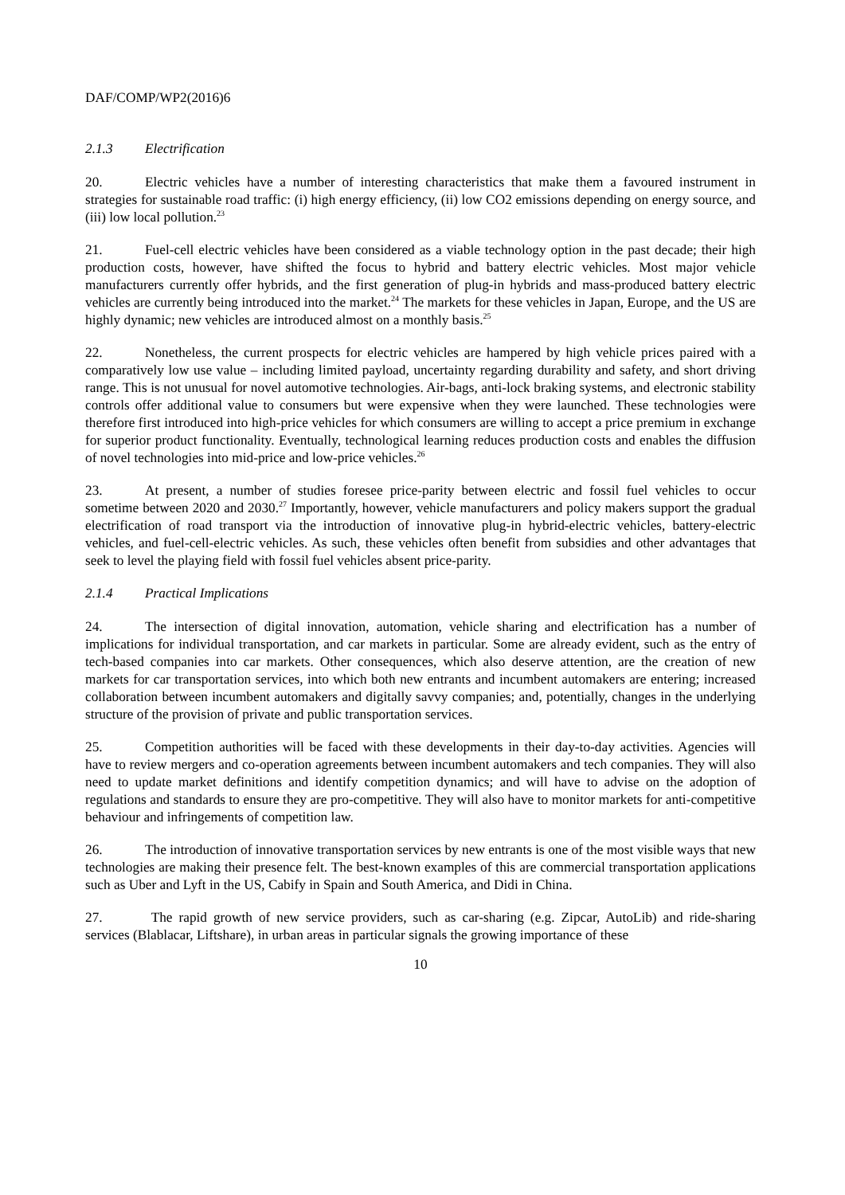DAF/COMP/WP2(2016)6
2.1.3 Electrification
20. Electric vehicles have a number of interesting characteristics that make them a favoured instrument in strategies for sustainable road traffic: (i) high energy efficiency, (ii) low CO2 emissions depending on energy source, and (iii) low local pollution.<sup>23</sup>
21. Fuel-cell electric vehicles have been considered as a viable technology option in the past decade; their high production costs, however, have shifted the focus to hybrid and battery electric vehicles. Most major vehicle manufacturers currently offer hybrids, and the first generation of plug-in hybrids and mass-produced battery electric vehicles are currently being introduced into the market.<sup>24</sup> The markets for these vehicles in Japan, Europe, and the US are highly dynamic; new vehicles are introduced almost on a monthly basis.<sup>25</sup>
22. Nonetheless, the current prospects for electric vehicles are hampered by high vehicle prices paired with a comparatively low use value – including limited payload, uncertainty regarding durability and safety, and short driving range. This is not unusual for novel automotive technologies. Air-bags, anti-lock braking systems, and electronic stability controls offer additional value to consumers but were expensive when they were launched. These technologies were therefore first introduced into high-price vehicles for which consumers are willing to accept a price premium in exchange for superior product functionality. Eventually, technological learning reduces production costs and enables the diffusion of novel technologies into mid-price and low-price vehicles.<sup>26</sup>
23. At present, a number of studies foresee price-parity between electric and fossil fuel vehicles to occur sometime between 2020 and 2030.<sup>27</sup> Importantly, however, vehicle manufacturers and policy makers support the gradual electrification of road transport via the introduction of innovative plug-in hybrid-electric vehicles, battery-electric vehicles, and fuel-cell-electric vehicles. As such, these vehicles often benefit from subsidies and other advantages that seek to level the playing field with fossil fuel vehicles absent price-parity.
2.1.4 Practical Implications
24. The intersection of digital innovation, automation, vehicle sharing and electrification has a number of implications for individual transportation, and car markets in particular. Some are already evident, such as the entry of tech-based companies into car markets. Other consequences, which also deserve attention, are the creation of new markets for car transportation services, into which both new entrants and incumbent automakers are entering; increased collaboration between incumbent automakers and digitally savvy companies; and, potentially, changes in the underlying structure of the provision of private and public transportation services.
25. Competition authorities will be faced with these developments in their day-to-day activities. Agencies will have to review mergers and co-operation agreements between incumbent automakers and tech companies. They will also need to update market definitions and identify competition dynamics; and will have to advise on the adoption of regulations and standards to ensure they are pro-competitive. They will also have to monitor markets for anti-competitive behaviour and infringements of competition law.
26. The introduction of innovative transportation services by new entrants is one of the most visible ways that new technologies are making their presence felt. The best-known examples of this are commercial transportation applications such as Uber and Lyft in the US, Cabify in Spain and South America, and Didi in China.
27. The rapid growth of new service providers, such as car-sharing (e.g. Zipcar, AutoLib) and ride-sharing services (Blablacar, Liftshare), in urban areas in particular signals the growing importance of these
10